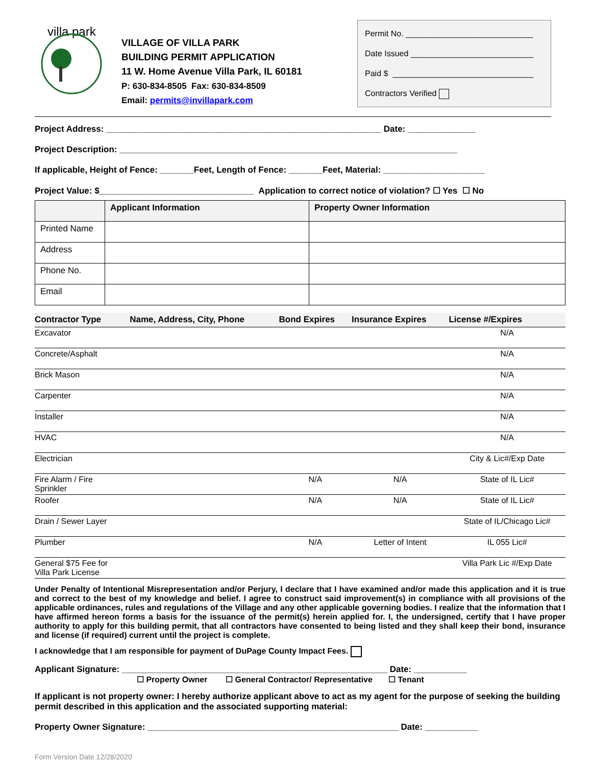villa park
VILLAGE OF VILLA PARK
BUILDING PERMIT APPLICATION
11 W. Home Avenue Villa Park, IL 60181
P: 630-834-8505 Fax: 630-834-8509
Email: permits@invillapark.com
Permit No. ____________________________
Date Issued ___________________________
Paid $ _______________________________
Contractors Verified
Project Address: _________________________________________________________ Date: ______________
Project Description: ______________________________________________________________________
If applicable, Height of Fence: _______Feet, Length of Fence: _______Feet, Material: _____________________
Project Value: $________________________________ Application to correct notice of violation? ☐ Yes ☐ No
| | Applicant Information | Property Owner Information |
| --- | --- | --- |
| Printed Name | | |
| Address | | |
| Phone No. | | |
| Email | | |
| Contractor Type | Name, Address, City, Phone | Bond Expires | Insurance Expires | License #/Expires |
| --- | --- | --- | --- | --- |
| Excavator | | | | N/A |
| Concrete/Asphalt | | | | N/A |
| Brick Mason | | | | N/A |
| Carpenter | | | | N/A |
| Installer | | | | N/A |
| HVAC | | | | N/A |
| Electrician | | | | City & Lic#/Exp Date |
| Fire Alarm / Fire Sprinkler | | N/A | N/A | State of IL Lic# |
| Roofer | | N/A | N/A | State of IL Lic# |
| Drain / Sewer Layer | | | | State of IL/Chicago Lic# |
| Plumber | | N/A | Letter of Intent | IL 055 Lic# |
| General $75 Fee for Villa Park License | | | | Villa Park Lic #/Exp Date |
Under Penalty of Intentional Misrepresentation and/or Perjury, I declare that I have examined and/or made this application and it is true and correct to the best of my knowledge and belief. I agree to construct said improvement(s) in compliance with all provisions of the applicable ordinances, rules and regulations of the Village and any other applicable governing bodies. I realize that the information that I have affirmed hereon forms a basis for the issuance of the permit(s) herein applied for. I, the undersigned, certify that I have proper authority to apply for this building permit, that all contractors have consented to being listed and they shall keep their bond, insurance and license (if required) current until the project is complete.
I acknowledge that I am responsible for payment of DuPage County Impact Fees.
Applicant Signature: _______________________________________________________ Date: ___________
☐ Property Owner ☐ General Contractor/ Representative ☐ Tenant
If applicant is not property owner: I hereby authorize applicant above to act as my agent for the purpose of seeking the building permit described in this application and the associated supporting material:
Property Owner Signature: ____________________________________________________ Date: ___________
Form Version Date 12/28/2020